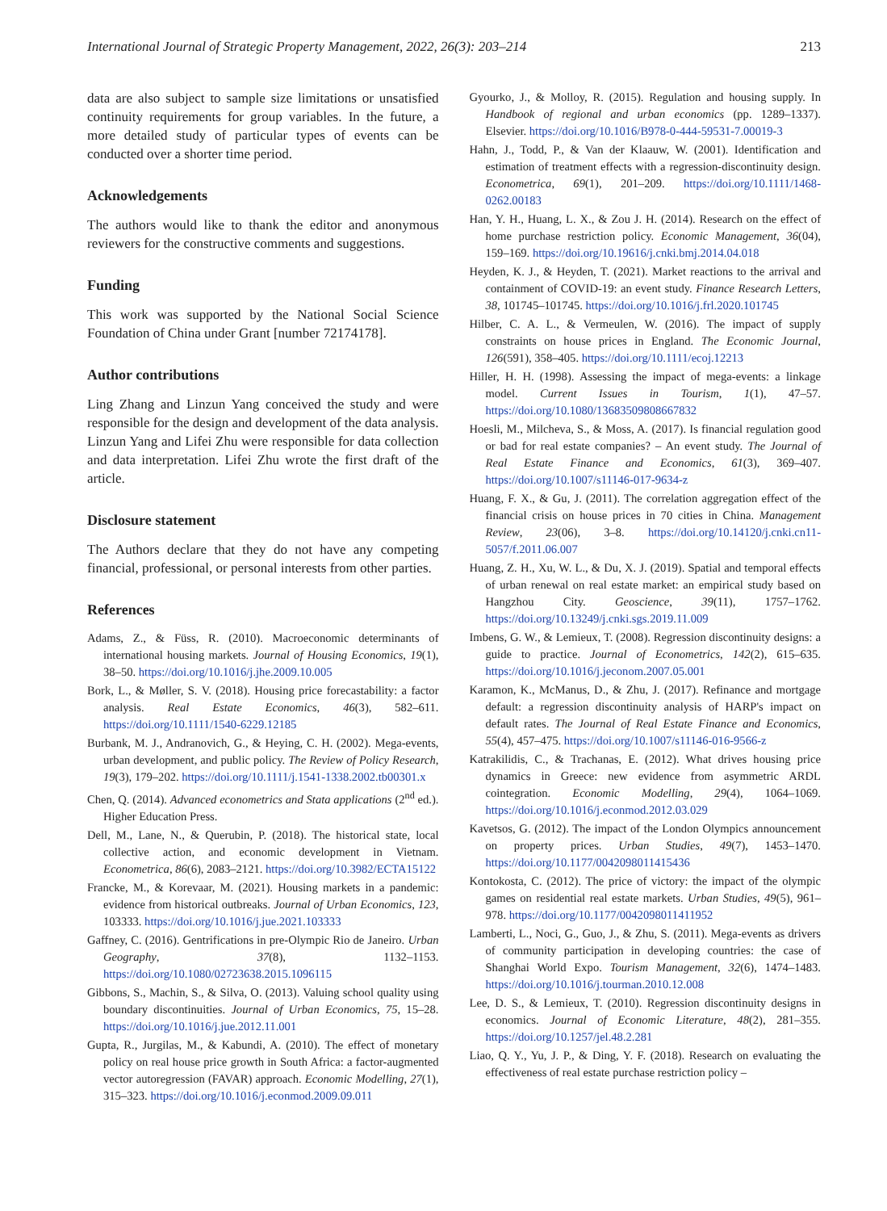International Journal of Strategic Property Management, 2022, 26(3): 203–214 213
data are also subject to sample size limitations or unsatisfied continuity requirements for group variables. In the future, a more detailed study of particular types of events can be conducted over a shorter time period.
Acknowledgements
The authors would like to thank the editor and anonymous reviewers for the constructive comments and suggestions.
Funding
This work was supported by the National Social Science Foundation of China under Grant [number 72174178].
Author contributions
Ling Zhang and Linzun Yang conceived the study and were responsible for the design and development of the data analysis. Linzun Yang and Lifei Zhu were responsible for data collection and data interpretation. Lifei Zhu wrote the first draft of the article.
Disclosure statement
The Authors declare that they do not have any competing financial, professional, or personal interests from other parties.
References
Adams, Z., & Füss, R. (2010). Macroeconomic determinants of international housing markets. Journal of Housing Economics, 19(1), 38–50. https://doi.org/10.1016/j.jhe.2009.10.005
Bork, L., & Møller, S. V. (2018). Housing price forecastability: a factor analysis. Real Estate Economics, 46(3), 582–611. https://doi.org/10.1111/1540-6229.12185
Burbank, M. J., Andranovich, G., & Heying, C. H. (2002). Mega-events, urban development, and public policy. The Review of Policy Research, 19(3), 179–202. https://doi.org/10.1111/j.1541-1338.2002.tb00301.x
Chen, Q. (2014). Advanced econometrics and Stata applications (2<sup>nd</sup> ed.). Higher Education Press.
Dell, M., Lane, N., & Querubin, P. (2018). The historical state, local collective action, and economic development in Vietnam. Econometrica, 86(6), 2083–2121. https://doi.org/10.3982/ECTA15122
Francke, M., & Korevaar, M. (2021). Housing markets in a pandemic: evidence from historical outbreaks. Journal of Urban Economics, 123, 103333. https://doi.org/10.1016/j.jue.2021.103333
Gaffney, C. (2016). Gentrifications in pre-Olympic Rio de Janeiro. Urban Geography, 37(8), 1132–1153. https://doi.org/10.1080/02723638.2015.1096115
Gibbons, S., Machin, S., & Silva, O. (2013). Valuing school quality using boundary discontinuities. Journal of Urban Economics, 75, 15–28. https://doi.org/10.1016/j.jue.2012.11.001
Gupta, R., Jurgilas, M., & Kabundi, A. (2010). The effect of monetary policy on real house price growth in South Africa: a factor-augmented vector autoregression (FAVAR) approach. Economic Modelling, 27(1), 315–323. https://doi.org/10.1016/j.econmod.2009.09.011
Gyourko, J., & Molloy, R. (2015). Regulation and housing supply. In Handbook of regional and urban economics (pp. 1289–1337). Elsevier. https://doi.org/10.1016/B978-0-444-59531-7.00019-3
Hahn, J., Todd, P., & Van der Klaauw, W. (2001). Identification and estimation of treatment effects with a regression-discontinuity design. Econometrica, 69(1), 201–209. https://doi.org/10.1111/1468-0262.00183
Han, Y. H., Huang, L. X., & Zou J. H. (2014). Research on the effect of home purchase restriction policy. Economic Management, 36(04), 159–169. https://doi.org/10.19616/j.cnki.bmj.2014.04.018
Heyden, K. J., & Heyden, T. (2021). Market reactions to the arrival and containment of COVID-19: an event study. Finance Research Letters, 38, 101745–101745. https://doi.org/10.1016/j.frl.2020.101745
Hilber, C. A. L., & Vermeulen, W. (2016). The impact of supply constraints on house prices in England. The Economic Journal, 126(591), 358–405. https://doi.org/10.1111/ecoj.12213
Hiller, H. H. (1998). Assessing the impact of mega-events: a linkage model. Current Issues in Tourism, 1(1), 47–57. https://doi.org/10.1080/13683509808667832
Hoesli, M., Milcheva, S., & Moss, A. (2017). Is financial regulation good or bad for real estate companies? – An event study. The Journal of Real Estate Finance and Economics, 61(3), 369–407. https://doi.org/10.1007/s11146-017-9634-z
Huang, F. X., & Gu, J. (2011). The correlation aggregation effect of the financial crisis on house prices in 70 cities in China. Management Review, 23(06), 3–8. https://doi.org/10.14120/j.cnki.cn11-5057/f.2011.06.007
Huang, Z. H., Xu, W. L., & Du, X. J. (2019). Spatial and temporal effects of urban renewal on real estate market: an empirical study based on Hangzhou City. Geoscience, 39(11), 1757–1762. https://doi.org/10.13249/j.cnki.sgs.2019.11.009
Imbens, G. W., & Lemieux, T. (2008). Regression discontinuity designs: a guide to practice. Journal of Econometrics, 142(2), 615–635. https://doi.org/10.1016/j.jeconom.2007.05.001
Karamon, K., McManus, D., & Zhu, J. (2017). Refinance and mortgage default: a regression discontinuity analysis of HARP's impact on default rates. The Journal of Real Estate Finance and Economics, 55(4), 457–475. https://doi.org/10.1007/s11146-016-9566-z
Katrakilidis, C., & Trachanas, E. (2012). What drives housing price dynamics in Greece: new evidence from asymmetric ARDL cointegration. Economic Modelling, 29(4), 1064–1069. https://doi.org/10.1016/j.econmod.2012.03.029
Kavetsos, G. (2012). The impact of the London Olympics announcement on property prices. Urban Studies, 49(7), 1453–1470. https://doi.org/10.1177/0042098011415436
Kontokosta, C. (2012). The price of victory: the impact of the olympic games on residential real estate markets. Urban Studies, 49(5), 961–978. https://doi.org/10.1177/0042098011411952
Lamberti, L., Noci, G., Guo, J., & Zhu, S. (2011). Mega-events as drivers of community participation in developing countries: the case of Shanghai World Expo. Tourism Management, 32(6), 1474–1483. https://doi.org/10.1016/j.tourman.2010.12.008
Lee, D. S., & Lemieux, T. (2010). Regression discontinuity designs in economics. Journal of Economic Literature, 48(2), 281–355. https://doi.org/10.1257/jel.48.2.281
Liao, Q. Y., Yu, J. P., & Ding, Y. F. (2018). Research on evaluating the effectiveness of real estate purchase restriction policy –